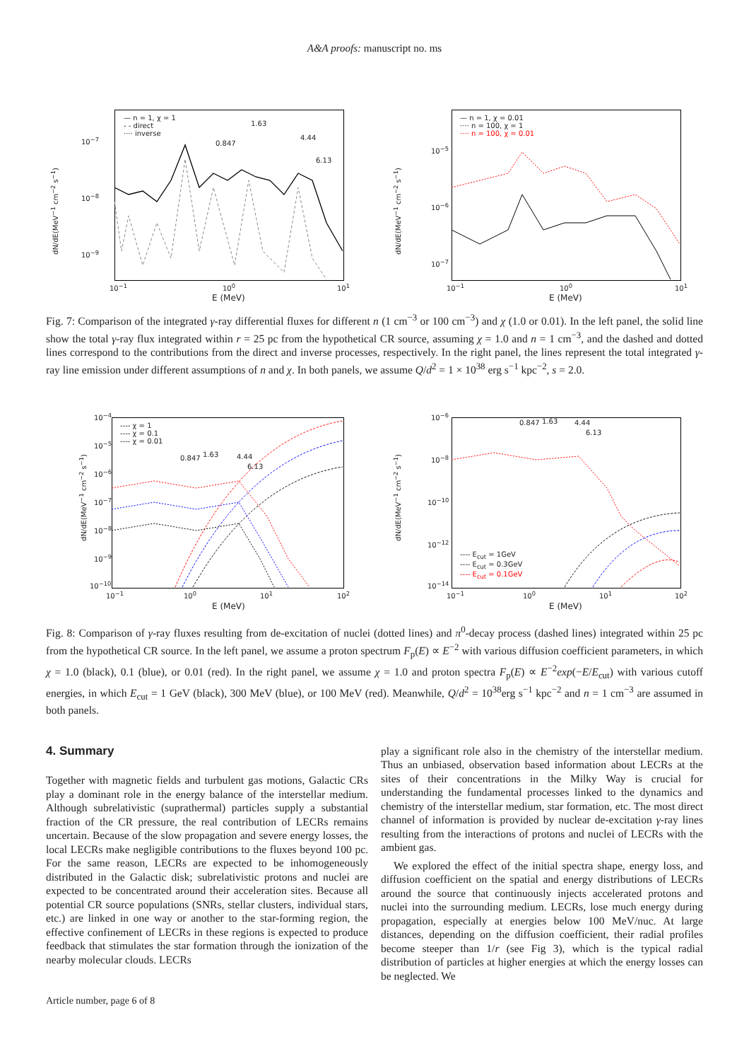A&A proofs: manuscript no. ms
— n = 1, χ = 1
- - direct
···· inverse
0.847
1.63
4.44
6.13
10<sup>−7</sup>
10<sup>−8</sup>
10<sup>−9</sup>
dN/dE(MeV<sup>−1</sup> cm<sup>−2</sup> s<sup>−1</sup>)
10<sup>−1</sup> 10<sup>0</sup> 10<sup>1</sup>
E (MeV)
— n = 1, χ = 0.01
···· n = 100, χ = 1
···· n = 100, χ = 0.01
10<sup>−5</sup>
10<sup>−6</sup>
10<sup>−7</sup>
dN/dE(MeV<sup>−1</sup> cm<sup>−2</sup> s<sup>−1</sup>)
10<sup>−1</sup> 10<sup>0</sup> 10<sup>1</sup>
E (MeV)
Fig. 7: Comparison of the integrated γ-ray differential fluxes for different n (1 cm<sup>−3</sup> or 100 cm<sup>−3</sup>) and χ (1.0 or 0.01). In the left panel, the solid line show the total γ-ray flux integrated within r = 25 pc from the hypothetical CR source, assuming χ = 1.0 and n = 1 cm<sup>−3</sup>, and the dashed and dotted lines correspond to the contributions from the direct and inverse processes, respectively. In the right panel, the lines represent the total integrated γ-ray line emission under different assumptions of n and χ. In both panels, we assume Q/d<sup>2</sup> = 1 × 10<sup>38</sup> erg s<sup>−1</sup> kpc<sup>−2</sup>, s = 2.0.
---- χ = 1
---- χ = 0.1
---- χ = 0.01
0.847 1.63 4.44
6.13
10<sup>−4</sup>
10<sup>−5</sup>
10<sup>−6</sup>
10<sup>−7</sup>
10<sup>−8</sup>
10<sup>−9</sup>
10<sup>−10</sup>
dN/dE(MeV<sup>−1</sup> cm<sup>−2</sup> s<sup>−1</sup>)
10<sup>−1</sup> 10<sup>0</sup> 10<sup>1</sup> 10<sup>2</sup>
E (MeV)
---- E<sub>cut</sub> = 1GeV
---- E<sub>cut</sub> = 0.3GeV
---- E<sub>cut</sub> = 0.1GeV
0.847 1.63 4.44
6.13
10<sup>−6</sup>
10<sup>−8</sup>
10<sup>−10</sup>
10<sup>−12</sup>
10<sup>−14</sup>
dN/dE(MeV<sup>−1</sup> cm<sup>−2</sup> s<sup>−1</sup>)
10<sup>−1</sup> 10<sup>0</sup> 10<sup>1</sup> 10<sup>2</sup>
E (MeV)
Fig. 8: Comparison of γ-ray fluxes resulting from de-excitation of nuclei (dotted lines) and π<sup>0</sup>-decay process (dashed lines) integrated within 25 pc from the hypothetical CR source. In the left panel, we assume a proton spectrum F<sub>p</sub>(E) ∝ E<sup>−2</sup> with various diffusion coefficient parameters, in which χ = 1.0 (black), 0.1 (blue), or 0.01 (red). In the right panel, we assume χ = 1.0 and proton spectra F<sub>p</sub>(E) ∝ E<sup>−2</sup>exp(−E/E<sub>cut</sub>) with various cutoff energies, in which E<sub>cut</sub> = 1 GeV (black), 300 MeV (blue), or 100 MeV (red). Meanwhile, Q/d<sup>2</sup> = 10<sup>38</sup>erg s<sup>−1</sup> kpc<sup>−2</sup> and n = 1 cm<sup>−3</sup> are assumed in both panels.
4. Summary
Together with magnetic fields and turbulent gas motions, Galactic CRs play a dominant role in the energy balance of the interstellar medium. Although subrelativistic (suprathermal) particles supply a substantial fraction of the CR pressure, the real contribution of LECRs remains uncertain. Because of the slow propagation and severe energy losses, the local LECRs make negligible contributions to the fluxes beyond 100 pc. For the same reason, LECRs are expected to be inhomogeneously distributed in the Galactic disk; subrelativistic protons and nuclei are expected to be concentrated around their acceleration sites. Because all potential CR source populations (SNRs, stellar clusters, individual stars, etc.) are linked in one way or another to the star-forming region, the effective confinement of LECRs in these regions is expected to produce feedback that stimulates the star formation through the ionization of the nearby molecular clouds. LECRs
play a significant role also in the chemistry of the interstellar medium. Thus an unbiased, observation based information about LECRs at the sites of their concentrations in the Milky Way is crucial for understanding the fundamental processes linked to the dynamics and chemistry of the interstellar medium, star formation, etc. The most direct channel of information is provided by nuclear de-excitation γ-ray lines resulting from the interactions of protons and nuclei of LECRs with the ambient gas.
We explored the effect of the initial spectra shape, energy loss, and diffusion coefficient on the spatial and energy distributions of LECRs around the source that continuously injects accelerated protons and nuclei into the surrounding medium. LECRs, lose much energy during propagation, especially at energies below 100 MeV/nuc. At large distances, depending on the diffusion coefficient, their radial profiles become steeper than 1/r (see Fig 3), which is the typical radial distribution of particles at higher energies at which the energy losses can be neglected. We
Article number, page 6 of 8